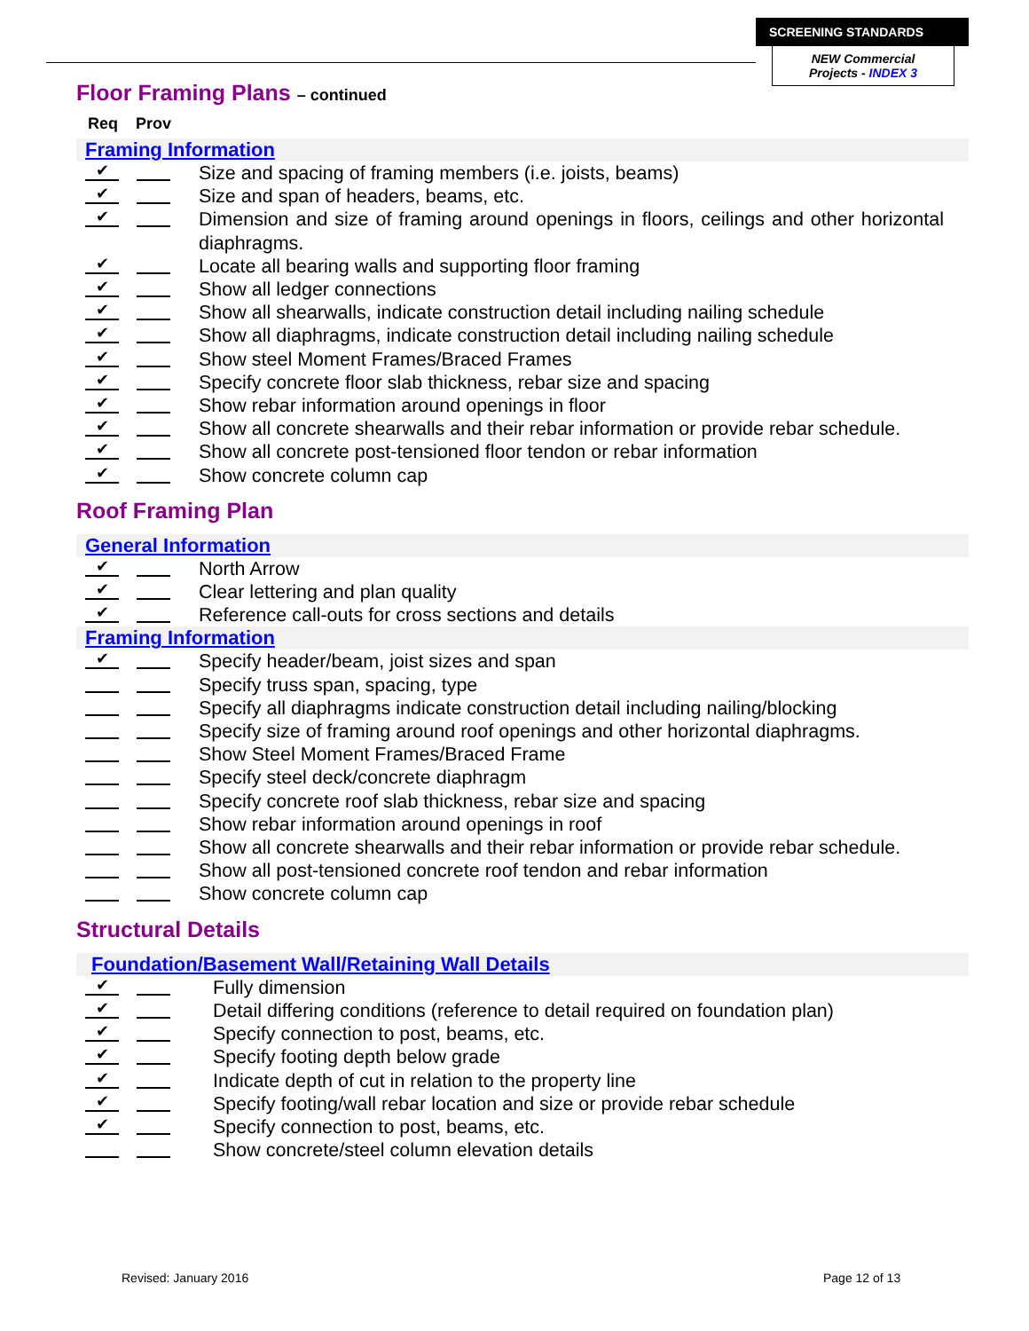SCREENING STANDARDS
NEW Commercial
Projects - INDEX 3
Floor Framing Plans – continued
Req Prov
Framing Information
✔ Size and spacing of framing members (i.e. joists, beams)
✔ Size and span of headers, beams, etc.
✔ Dimension and size of framing around openings in floors, ceilings and other horizontal diaphragms.
✔ Locate all bearing walls and supporting floor framing
✔ Show all ledger connections
✔ Show all shearwalls, indicate construction detail including nailing schedule
✔ Show all diaphragms, indicate construction detail including nailing schedule
✔ Show steel Moment Frames/Braced Frames
✔ Specify concrete floor slab thickness, rebar size and spacing
✔ Show rebar information around openings in floor
✔ Show all concrete shearwalls and their rebar information or provide rebar schedule.
✔ Show all concrete post-tensioned floor tendon or rebar information
✔ Show concrete column cap
Roof Framing Plan
General Information
✔ North Arrow
✔ Clear lettering and plan quality
✔ Reference call-outs for cross sections and details
Framing Information
✔ Specify header/beam, joist sizes and span
Specify truss span, spacing, type
Specify all diaphragms indicate construction detail including nailing/blocking
Specify size of framing around roof openings and other horizontal diaphragms.
Show Steel Moment Frames/Braced Frame
Specify steel deck/concrete diaphragm
Specify concrete roof slab thickness, rebar size and spacing
Show rebar information around openings in roof
Show all concrete shearwalls and their rebar information or provide rebar schedule.
Show all post-tensioned concrete roof tendon and rebar information
Show concrete column cap
Structural Details
Foundation/Basement Wall/Retaining Wall Details
✔ Fully dimension
✔ Detail differing conditions (reference to detail required on foundation plan)
✔ Specify connection to post, beams, etc.
✔ Specify footing depth below grade
✔ Indicate depth of cut in relation to the property line
✔ Specify footing/wall rebar location and size or provide rebar schedule
✔ Specify connection to post, beams, etc.
Show concrete/steel column elevation details
Revised: January 2016 Page 12 of 13